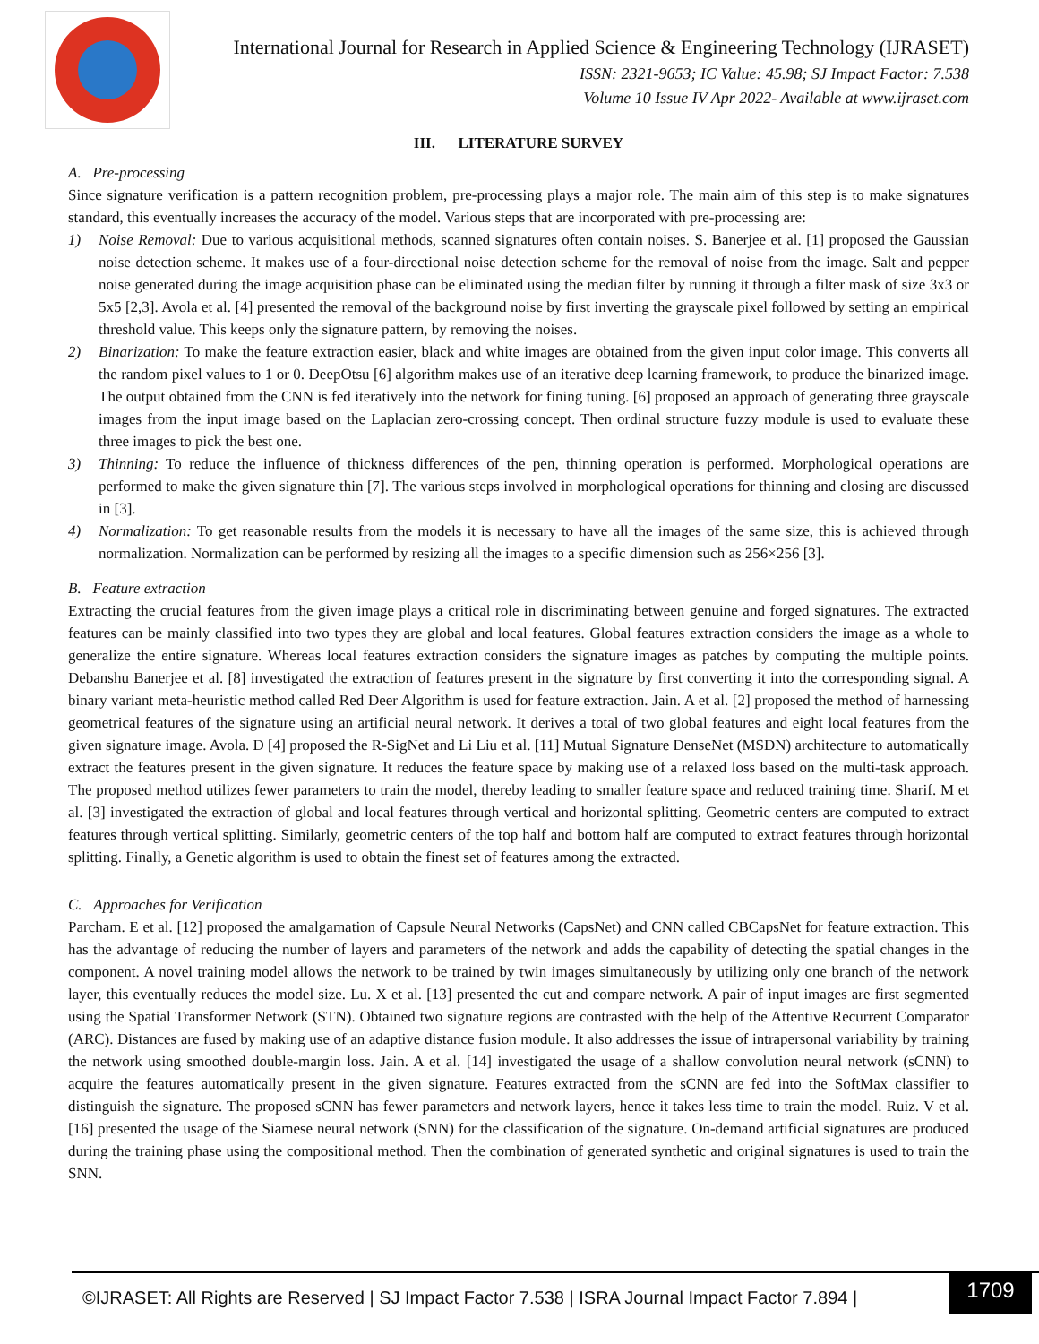International Journal for Research in Applied Science & Engineering Technology (IJRASET)
ISSN: 2321-9653; IC Value: 45.98; SJ Impact Factor: 7.538
Volume 10 Issue IV Apr 2022- Available at www.ijraset.com
III. LITERATURE SURVEY
A. Pre-processing
Since signature verification is a pattern recognition problem, pre-processing plays a major role. The main aim of this step is to make signatures standard, this eventually increases the accuracy of the model. Various steps that are incorporated with pre-processing are:
1) Noise Removal: Due to various acquisitional methods, scanned signatures often contain noises. S. Banerjee et al. [1] proposed the Gaussian noise detection scheme. It makes use of a four-directional noise detection scheme for the removal of noise from the image. Salt and pepper noise generated during the image acquisition phase can be eliminated using the median filter by running it through a filter mask of size 3x3 or 5x5 [2,3]. Avola et al. [4] presented the removal of the background noise by first inverting the grayscale pixel followed by setting an empirical threshold value. This keeps only the signature pattern, by removing the noises.
2) Binarization: To make the feature extraction easier, black and white images are obtained from the given input color image. This converts all the random pixel values to 1 or 0. DeepOtsu [6] algorithm makes use of an iterative deep learning framework, to produce the binarized image. The output obtained from the CNN is fed iteratively into the network for fining tuning. [6] proposed an approach of generating three grayscale images from the input image based on the Laplacian zero-crossing concept. Then ordinal structure fuzzy module is used to evaluate these three images to pick the best one.
3) Thinning: To reduce the influence of thickness differences of the pen, thinning operation is performed. Morphological operations are performed to make the given signature thin [7]. The various steps involved in morphological operations for thinning and closing are discussed in [3].
4) Normalization: To get reasonable results from the models it is necessary to have all the images of the same size, this is achieved through normalization. Normalization can be performed by resizing all the images to a specific dimension such as 256×256 [3].
B. Feature extraction
Extracting the crucial features from the given image plays a critical role in discriminating between genuine and forged signatures. The extracted features can be mainly classified into two types they are global and local features. Global features extraction considers the image as a whole to generalize the entire signature. Whereas local features extraction considers the signature images as patches by computing the multiple points. Debanshu Banerjee et al. [8] investigated the extraction of features present in the signature by first converting it into the corresponding signal. A binary variant meta-heuristic method called Red Deer Algorithm is used for feature extraction. Jain. A et al. [2] proposed the method of harnessing geometrical features of the signature using an artificial neural network. It derives a total of two global features and eight local features from the given signature image. Avola. D [4] proposed the R-SigNet and Li Liu et al. [11] Mutual Signature DenseNet (MSDN) architecture to automatically extract the features present in the given signature. It reduces the feature space by making use of a relaxed loss based on the multi-task approach. The proposed method utilizes fewer parameters to train the model, thereby leading to smaller feature space and reduced training time. Sharif. M et al. [3] investigated the extraction of global and local features through vertical and horizontal splitting. Geometric centers are computed to extract features through vertical splitting. Similarly, geometric centers of the top half and bottom half are computed to extract features through horizontal splitting. Finally, a Genetic algorithm is used to obtain the finest set of features among the extracted.
C. Approaches for Verification
Parcham. E et al. [12] proposed the amalgamation of Capsule Neural Networks (CapsNet) and CNN called CBCapsNet for feature extraction. This has the advantage of reducing the number of layers and parameters of the network and adds the capability of detecting the spatial changes in the component. A novel training model allows the network to be trained by twin images simultaneously by utilizing only one branch of the network layer, this eventually reduces the model size. Lu. X et al. [13] presented the cut and compare network. A pair of input images are first segmented using the Spatial Transformer Network (STN). Obtained two signature regions are contrasted with the help of the Attentive Recurrent Comparator (ARC). Distances are fused by making use of an adaptive distance fusion module. It also addresses the issue of intrapersonal variability by training the network using smoothed double-margin loss. Jain. A et al. [14] investigated the usage of a shallow convolution neural network (sCNN) to acquire the features automatically present in the given signature. Features extracted from the sCNN are fed into the SoftMax classifier to distinguish the signature. The proposed sCNN has fewer parameters and network layers, hence it takes less time to train the model. Ruiz. V et al. [16] presented the usage of the Siamese neural network (SNN) for the classification of the signature. On-demand artificial signatures are produced during the training phase using the compositional method. Then the combination of generated synthetic and original signatures is used to train the SNN.
©IJRASET: All Rights are Reserved | SJ Impact Factor 7.538 | ISRA Journal Impact Factor 7.894 |
1709